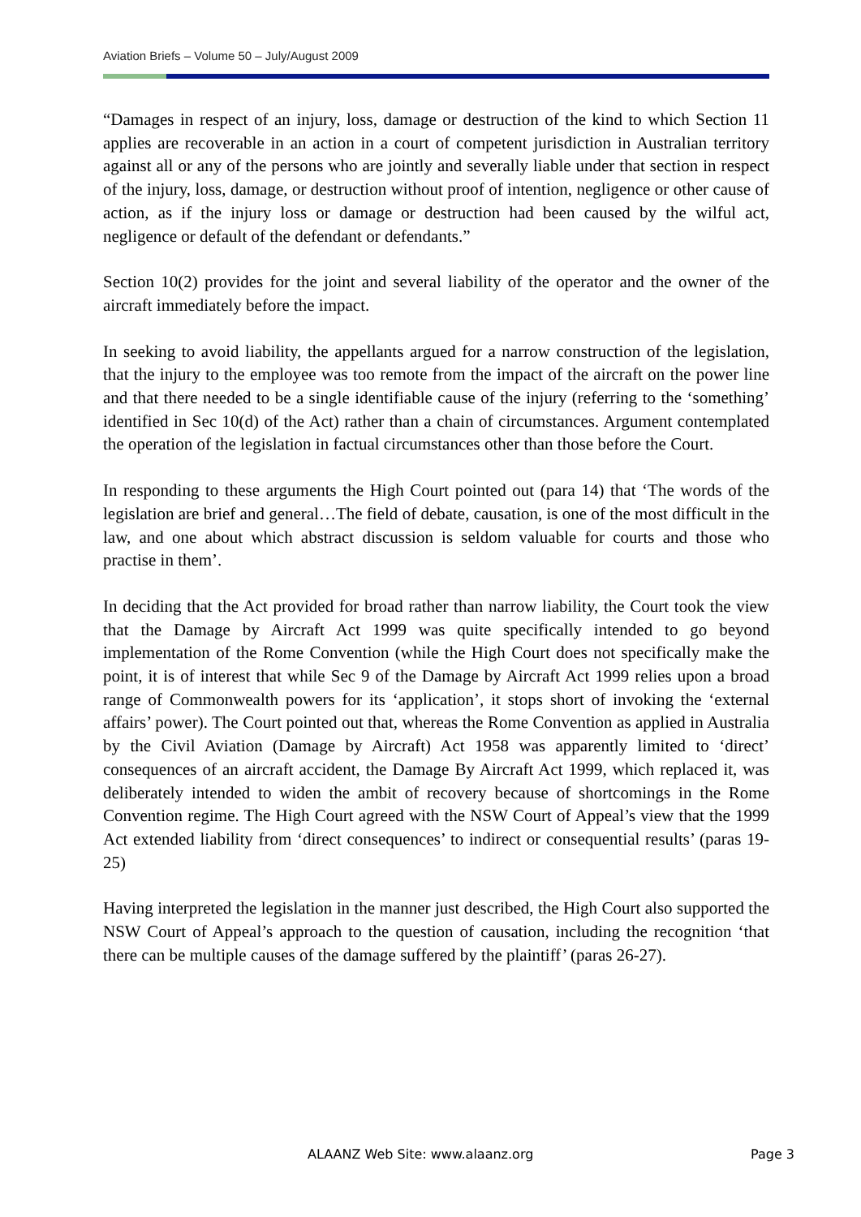Aviation Briefs – Volume 50 – July/August 2009
“Damages in respect of an injury, loss, damage or destruction of the kind to which Section 11 applies are recoverable in an action in a court of competent jurisdiction in Australian territory against all or any of the persons who are jointly and severally liable under that section in respect of the injury, loss, damage, or destruction without proof of intention, negligence or other cause of action, as if the injury loss or damage or destruction had been caused by the wilful act, negligence or default of the defendant or defendants.”
Section 10(2) provides for the joint and several liability of the operator and the owner of the aircraft immediately before the impact.
In seeking to avoid liability, the appellants argued for a narrow construction of the legislation, that the injury to the employee was too remote from the impact of the aircraft on the power line and that there needed to be a single identifiable cause of the injury (referring to the ‘something’ identified in Sec 10(d) of the Act) rather than a chain of circumstances. Argument contemplated the operation of the legislation in factual circumstances other than those before the Court.
In responding to these arguments the High Court pointed out (para 14) that ‘The words of the legislation are brief and general…The field of debate, causation, is one of the most difficult in the law, and one about which abstract discussion is seldom valuable for courts and those who practise in them’.
In deciding that the Act provided for broad rather than narrow liability, the Court took the view that the Damage by Aircraft Act 1999 was quite specifically intended to go beyond implementation of the Rome Convention (while the High Court does not specifically make the point, it is of interest that while Sec 9 of the Damage by Aircraft Act 1999 relies upon a broad range of Commonwealth powers for its ‘application’, it stops short of invoking the ‘external affairs’ power). The Court pointed out that, whereas the Rome Convention as applied in Australia by the Civil Aviation (Damage by Aircraft) Act 1958 was apparently limited to ‘direct’ consequences of an aircraft accident, the Damage By Aircraft Act 1999, which replaced it, was deliberately intended to widen the ambit of recovery because of shortcomings in the Rome Convention regime. The High Court agreed with the NSW Court of Appeal’s view that the 1999 Act extended liability from ‘direct consequences’ to indirect or consequential results’ (paras 19-25)
Having interpreted the legislation in the manner just described, the High Court also supported the NSW Court of Appeal’s approach to the question of causation, including the recognition ‘that there can be multiple causes of the damage suffered by the plaintiff’ (paras 26-27).
ALAANZ Web Site: www.alaanz.org Page 3